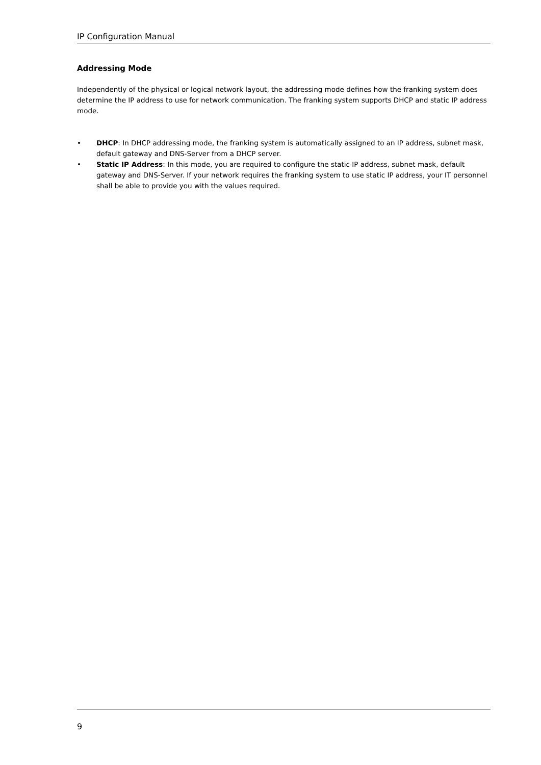IP Configuration Manual
Addressing Mode
Independently of the physical or logical network layout, the addressing mode defines how the franking system does determine the IP address to use for network communication. The franking system supports DHCP and static IP address mode.
• DHCP: In DHCP addressing mode, the franking system is automatically assigned to an IP address, subnet mask, default gateway and DNS-Server from a DHCP server.
• Static IP Address: In this mode, you are required to configure the static IP address, subnet mask, default gateway and DNS-Server. If your network requires the franking system to use static IP address, your IT personnel shall be able to provide you with the values required.
9